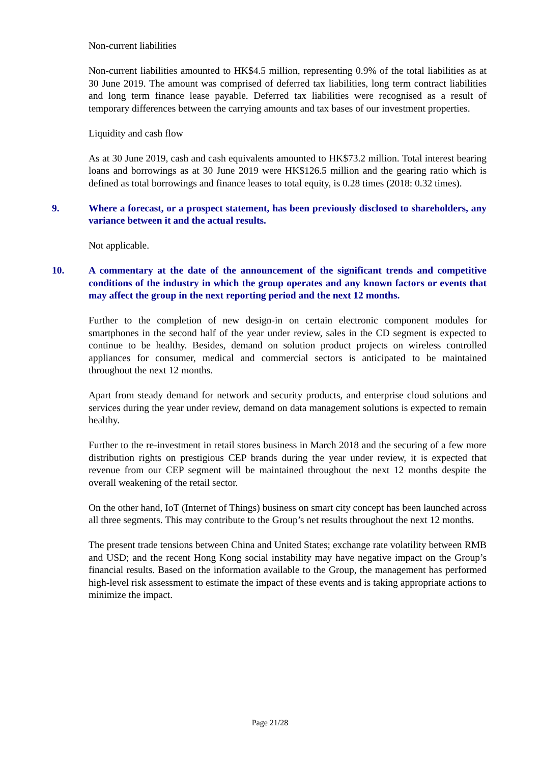Non-current liabilities
Non-current liabilities amounted to HK$4.5 million, representing 0.9% of the total liabilities as at 30 June 2019. The amount was comprised of deferred tax liabilities, long term contract liabilities and long term finance lease payable. Deferred tax liabilities were recognised as a result of temporary differences between the carrying amounts and tax bases of our investment properties.
Liquidity and cash flow
As at 30 June 2019, cash and cash equivalents amounted to HK$73.2 million. Total interest bearing loans and borrowings as at 30 June 2019 were HK$126.5 million and the gearing ratio which is defined as total borrowings and finance leases to total equity, is 0.28 times (2018: 0.32 times).
9. Where a forecast, or a prospect statement, has been previously disclosed to shareholders, any variance between it and the actual results.
Not applicable.
10. A commentary at the date of the announcement of the significant trends and competitive conditions of the industry in which the group operates and any known factors or events that may affect the group in the next reporting period and the next 12 months.
Further to the completion of new design-in on certain electronic component modules for smartphones in the second half of the year under review, sales in the CD segment is expected to continue to be healthy. Besides, demand on solution product projects on wireless controlled appliances for consumer, medical and commercial sectors is anticipated to be maintained throughout the next 12 months.
Apart from steady demand for network and security products, and enterprise cloud solutions and services during the year under review, demand on data management solutions is expected to remain healthy.
Further to the re-investment in retail stores business in March 2018 and the securing of a few more distribution rights on prestigious CEP brands during the year under review, it is expected that revenue from our CEP segment will be maintained throughout the next 12 months despite the overall weakening of the retail sector.
On the other hand, IoT (Internet of Things) business on smart city concept has been launched across all three segments. This may contribute to the Group’s net results throughout the next 12 months.
The present trade tensions between China and United States; exchange rate volatility between RMB and USD; and the recent Hong Kong social instability may have negative impact on the Group’s financial results. Based on the information available to the Group, the management has performed high-level risk assessment to estimate the impact of these events and is taking appropriate actions to minimize the impact.
Page 21/28